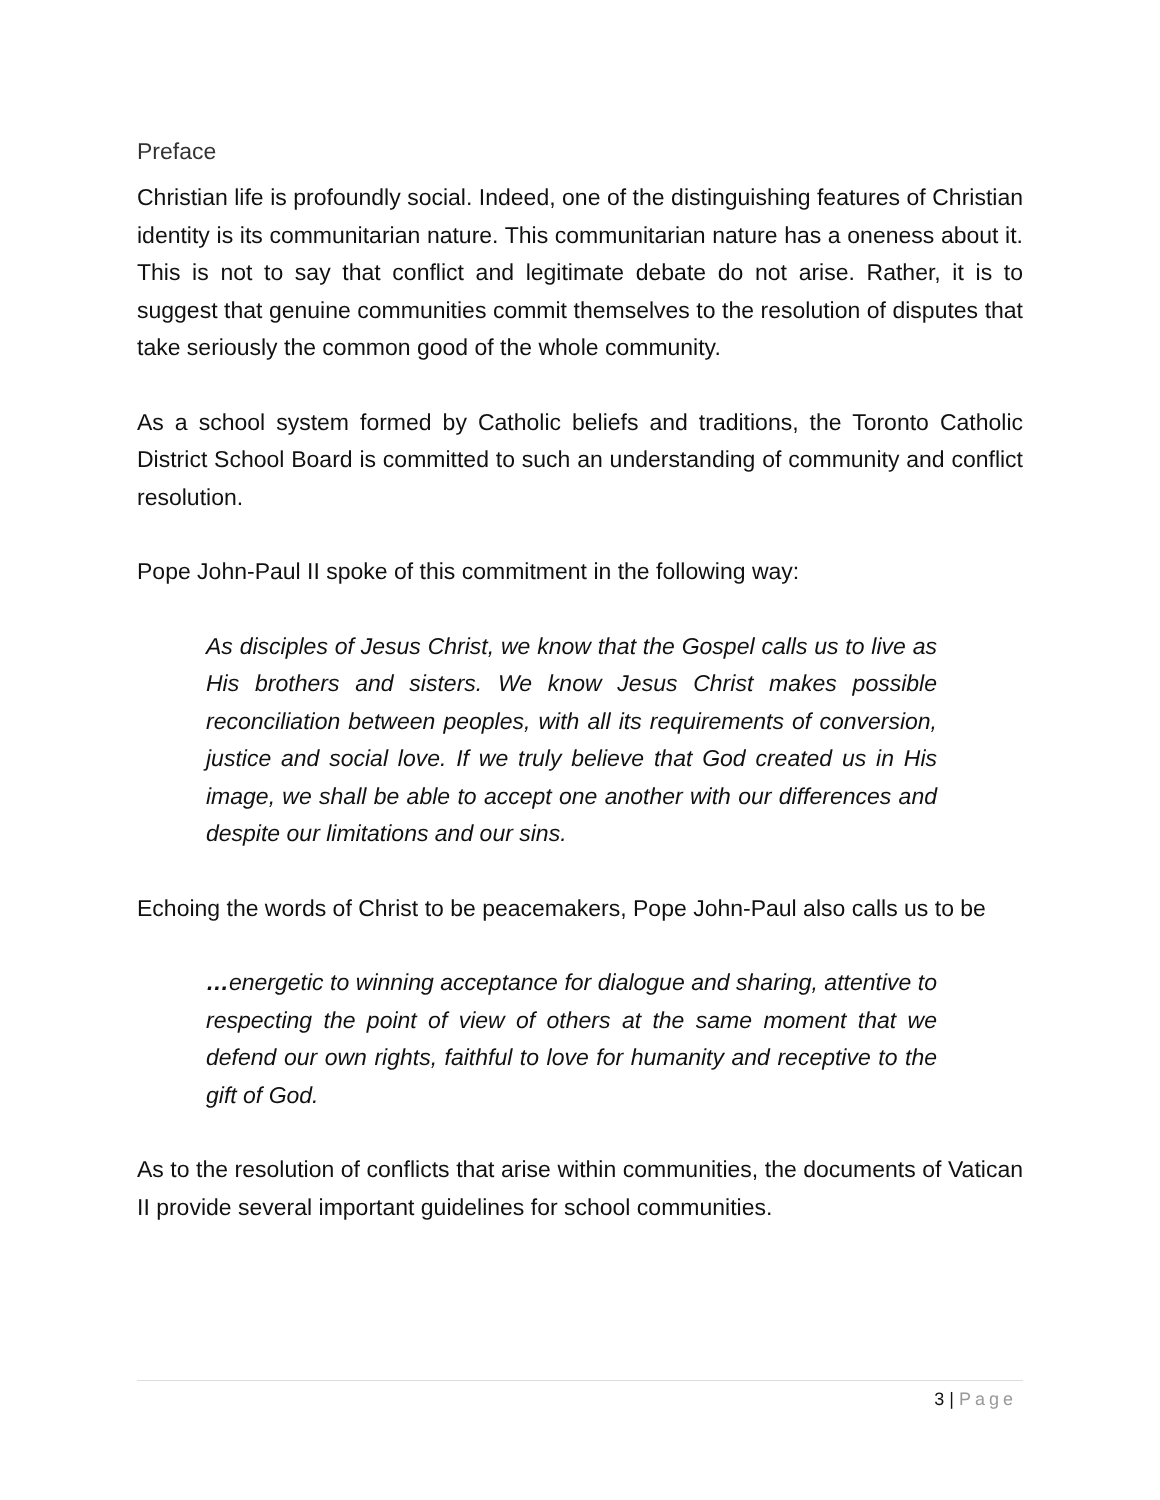Preface
Christian life is profoundly social. Indeed, one of the distinguishing features of Christian identity is its communitarian nature. This communitarian nature has a oneness about it. This is not to say that conflict and legitimate debate do not arise. Rather, it is to suggest that genuine communities commit themselves to the resolution of disputes that take seriously the common good of the whole community.
As a school system formed by Catholic beliefs and traditions, the Toronto Catholic District School Board is committed to such an understanding of community and conflict resolution.
Pope John-Paul II spoke of this commitment in the following way:
As disciples of Jesus Christ, we know that the Gospel calls us to live as His brothers and sisters. We know Jesus Christ makes possible reconciliation between peoples, with all its requirements of conversion, justice and social love. If we truly believe that God created us in His image, we shall be able to accept one another with our differences and despite our limitations and our sins.
Echoing the words of Christ to be peacemakers, Pope John-Paul also calls us to be
…energetic to winning acceptance for dialogue and sharing, attentive to respecting the point of view of others at the same moment that we defend our own rights, faithful to love for humanity and receptive to the gift of God.
As to the resolution of conflicts that arise within communities, the documents of Vatican II provide several important guidelines for school communities.
3 | Page